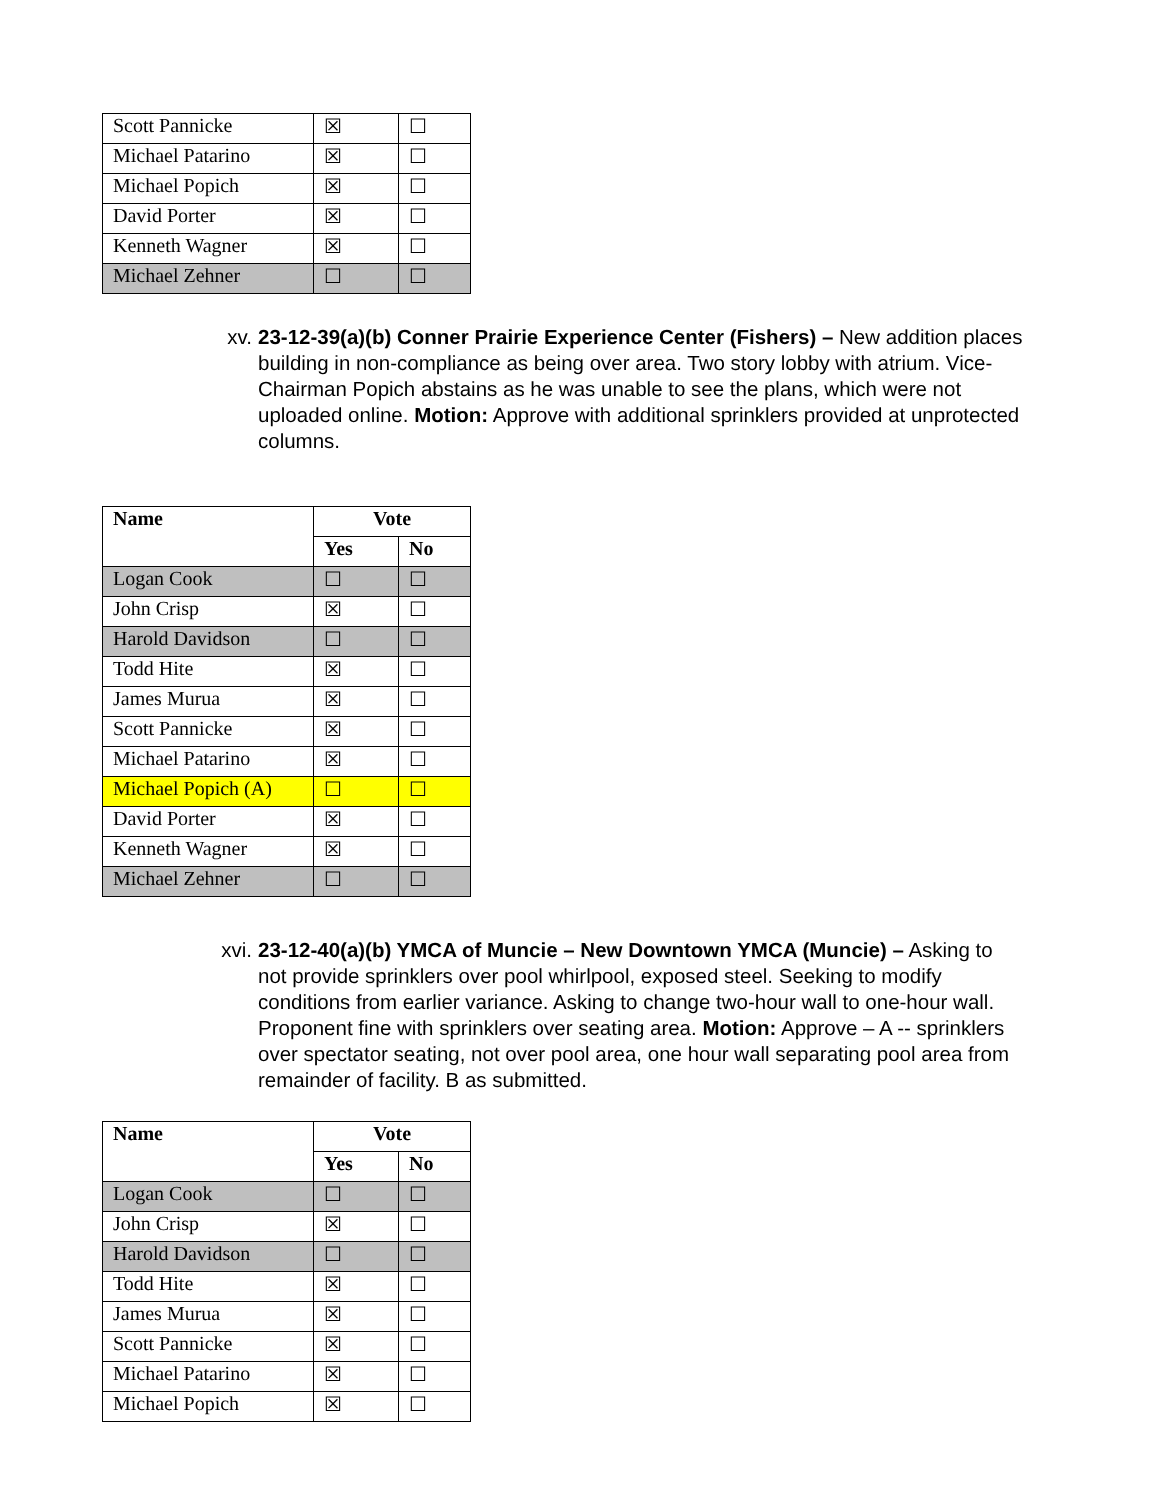| Scott Pannicke | ☒ | ☐ |
| Michael Patarino | ☒ | ☐ |
| Michael Popich | ☒ | ☐ |
| David Porter | ☒ | ☐ |
| Kenneth Wagner | ☒ | ☐ |
| Michael Zehner | ☐ | ☐ |
xv. 23-12-39(a)(b) Conner Prairie Experience Center (Fishers) – New addition places building in non-compliance as being over area. Two story lobby with atrium. Vice-Chairman Popich abstains as he was unable to see the plans, which were not uploaded online. Motion: Approve with additional sprinklers provided at unprotected columns.
| Name | Vote | |
| --- | --- | --- |
| | Yes | No |
| Logan Cook | ☐ | ☐ |
| John Crisp | ☒ | ☐ |
| Harold Davidson | ☐ | ☐ |
| Todd Hite | ☒ | ☐ |
| James Murua | ☒ | ☐ |
| Scott Pannicke | ☒ | ☐ |
| Michael Patarino | ☒ | ☐ |
| Michael Popich (A) | ☐ | ☐ |
| David Porter | ☒ | ☐ |
| Kenneth Wagner | ☒ | ☐ |
| Michael Zehner | ☐ | ☐ |
xvi.
23-12-40(a)(b) YMCA of Muncie – New Downtown YMCA (Muncie) – Asking to not provide sprinklers over pool whirlpool, exposed steel. Seeking to modify conditions from earlier variance. Asking to change two-hour wall to one-hour wall. Proponent fine with sprinklers over seating area. Motion: Approve – A -- sprinklers over spectator seating, not over pool area, one hour wall separating pool area from remainder of facility. B as submitted.
| Name | Vote | |
| --- | --- | --- |
| | Yes | No |
| Logan Cook | ☐ | ☐ |
| John Crisp | ☒ | ☐ |
| Harold Davidson | ☐ | ☐ |
| Todd Hite | ☒ | ☐ |
| James Murua | ☒ | ☐ |
| Scott Pannicke | ☒ | ☐ |
| Michael Patarino | ☒ | ☐ |
| Michael Popich | ☒ | ☐ |